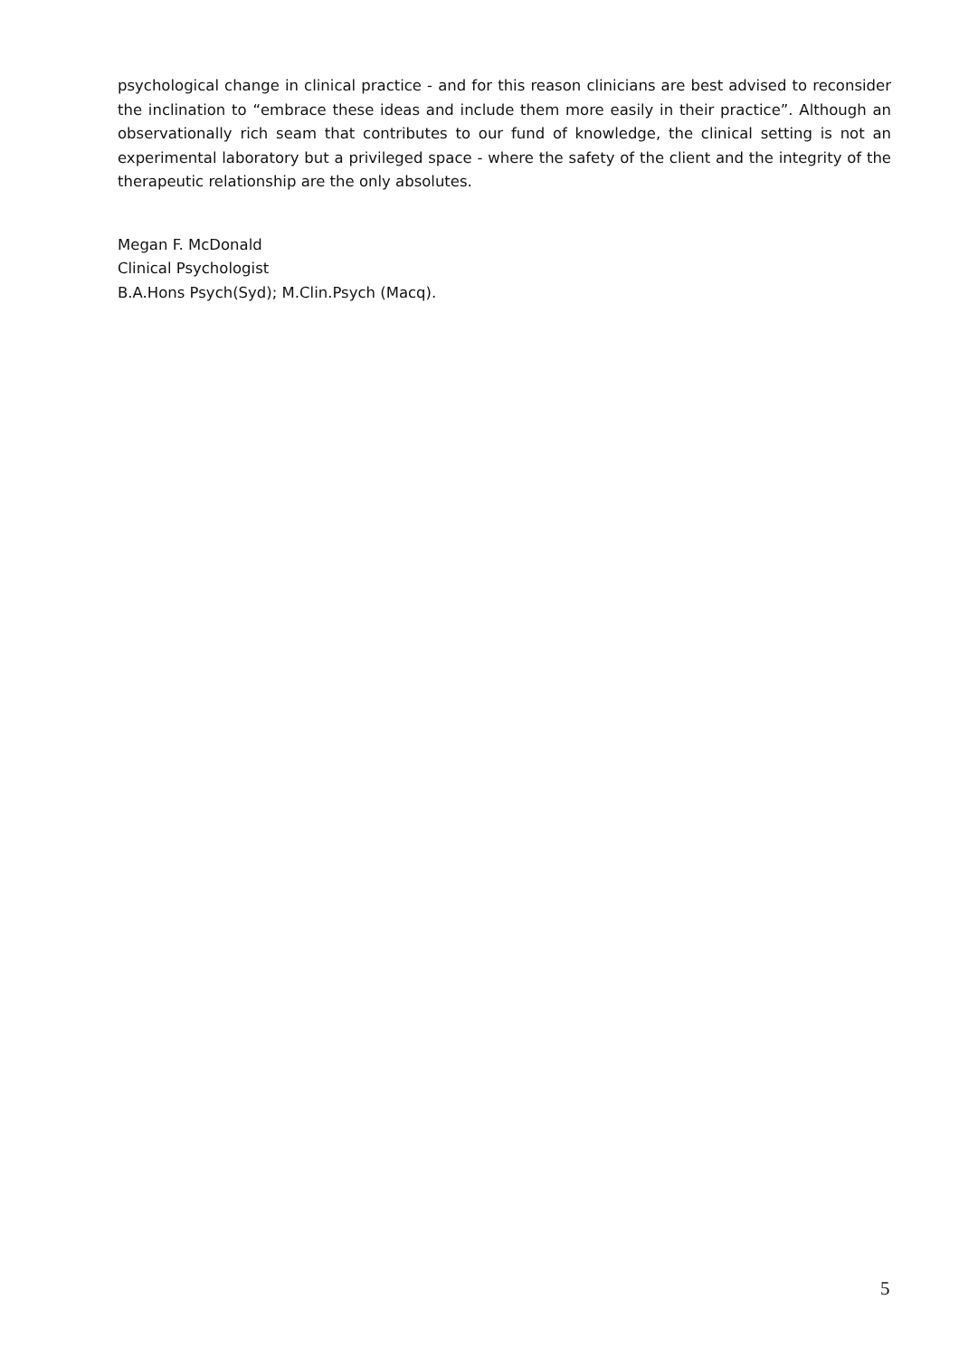psychological change in clinical practice - and for this reason clinicians are best advised to reconsider the inclination to “embrace these ideas and include them more easily in their practice”. Although an observationally rich seam that contributes to our fund of knowledge, the clinical setting is not an experimental laboratory but a privileged space - where the safety of the client and the integrity of the therapeutic relationship are the only absolutes.
Megan F. McDonald
Clinical Psychologist
B.A.Hons Psych(Syd); M.Clin.Psych (Macq).
5